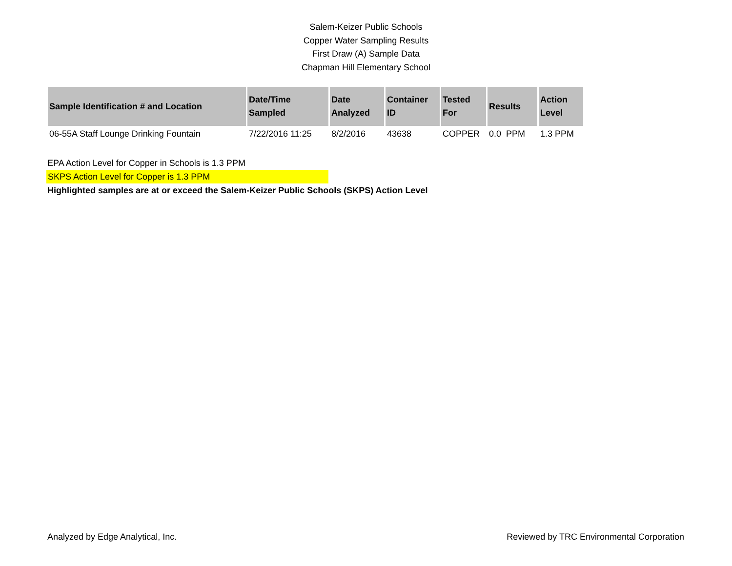Salem-Keizer Public Schools
Copper Water Sampling Results
First Draw (A) Sample Data
Chapman Hill Elementary School
| Sample Identification # and Location | Date/Time Sampled | Date Analyzed | Container ID | Tested For | Results | Action Level |
| --- | --- | --- | --- | --- | --- | --- |
| 06-55A Staff Lounge Drinking Fountain | 7/22/2016 11:25 | 8/2/2016 | 43638 | COPPER | 0.0 PPM | 1.3 PPM |
EPA Action Level for Copper in Schools is 1.3 PPM
SKPS Action Level for Copper is 1.3 PPM
Highlighted samples are at or exceed the Salem-Keizer Public Schools (SKPS) Action Level
Analyzed by Edge Analytical, Inc. Reviewed by TRC Environmental Corporation